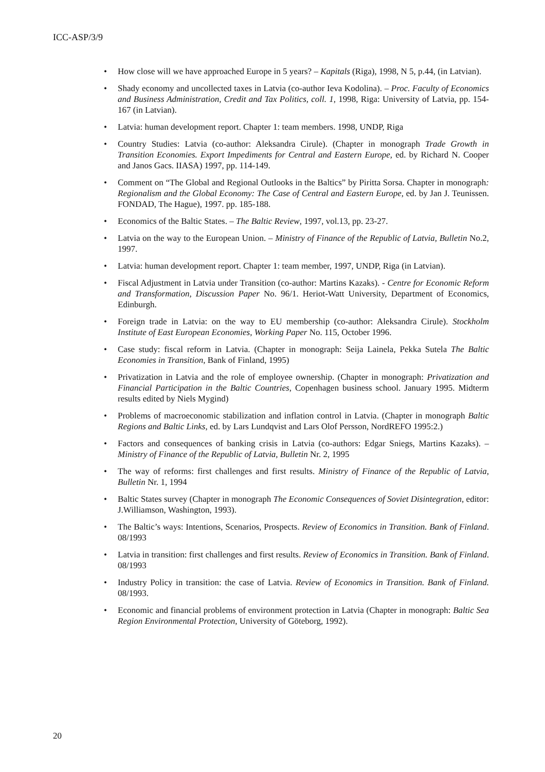ICC-ASP/3/9
• How close will we have approached Europe in 5 years? – Kapitals (Riga), 1998, N 5, p.44, (in Latvian).
• Shady economy and uncollected taxes in Latvia (co-author Ieva Kodolina). – Proc. Faculty of Economics and Business Administration, Credit and Tax Politics, coll. 1, 1998, Riga: University of Latvia, pp. 154-167 (in Latvian).
• Latvia: human development report. Chapter 1: team members. 1998, UNDP, Riga
• Country Studies: Latvia (co-author: Aleksandra Cirule). (Chapter in monograph Trade Growth in Transition Economies. Export Impediments for Central and Eastern Europe, ed. by Richard N. Cooper and Janos Gacs. IIASA) 1997, pp. 114-149.
• Comment on “The Global and Regional Outlooks in the Baltics” by Piritta Sorsa. Chapter in monograph: Regionalism and the Global Economy: The Case of Central and Eastern Europe, ed. by Jan J. Teunissen. FONDAD, The Hague), 1997. pp. 185-188.
• Economics of the Baltic States. – The Baltic Review, 1997, vol.13, pp. 23-27.
• Latvia on the way to the European Union. – Ministry of Finance of the Republic of Latvia, Bulletin No.2, 1997.
• Latvia: human development report. Chapter 1: team member, 1997, UNDP, Riga (in Latvian).
• Fiscal Adjustment in Latvia under Transition (co-author: Martins Kazaks). - Centre for Economic Reform and Transformation, Discussion Paper No. 96/1. Heriot-Watt University, Department of Economics, Edinburgh.
• Foreign trade in Latvia: on the way to EU membership (co-author: Aleksandra Cirule). Stockholm Institute of East European Economies, Working Paper No. 115, October 1996.
• Case study: fiscal reform in Latvia. (Chapter in monograph: Seija Lainela, Pekka Sutela The Baltic Economies in Transition, Bank of Finland, 1995)
• Privatization in Latvia and the role of employee ownership. (Chapter in monograph: Privatization and Financial Participation in the Baltic Countries, Copenhagen business school. January 1995. Midterm results edited by Niels Mygind)
• Problems of macroeconomic stabilization and inflation control in Latvia. (Chapter in monograph Baltic Regions and Baltic Links, ed. by Lars Lundqvist and Lars Olof Persson, NordREFO 1995:2.)
• Factors and consequences of banking crisis in Latvia (co-authors: Edgar Sniegs, Martins Kazaks). – Ministry of Finance of the Republic of Latvia, Bulletin Nr. 2, 1995
• The way of reforms: first challenges and first results. Ministry of Finance of the Republic of Latvia, Bulletin Nr. 1, 1994
• Baltic States survey (Chapter in monograph The Economic Consequences of Soviet Disintegration, editor: J.Williamson, Washington, 1993).
• The Baltic’s ways: Intentions, Scenarios, Prospects. Review of Economics in Transition. Bank of Finland. 08/1993
• Latvia in transition: first challenges and first results. Review of Economics in Transition. Bank of Finland. 08/1993
• Industry Policy in transition: the case of Latvia. Review of Economics in Transition. Bank of Finland. 08/1993.
• Economic and financial problems of environment protection in Latvia (Chapter in monograph: Baltic Sea Region Environmental Protection, University of Göteborg, 1992).
20